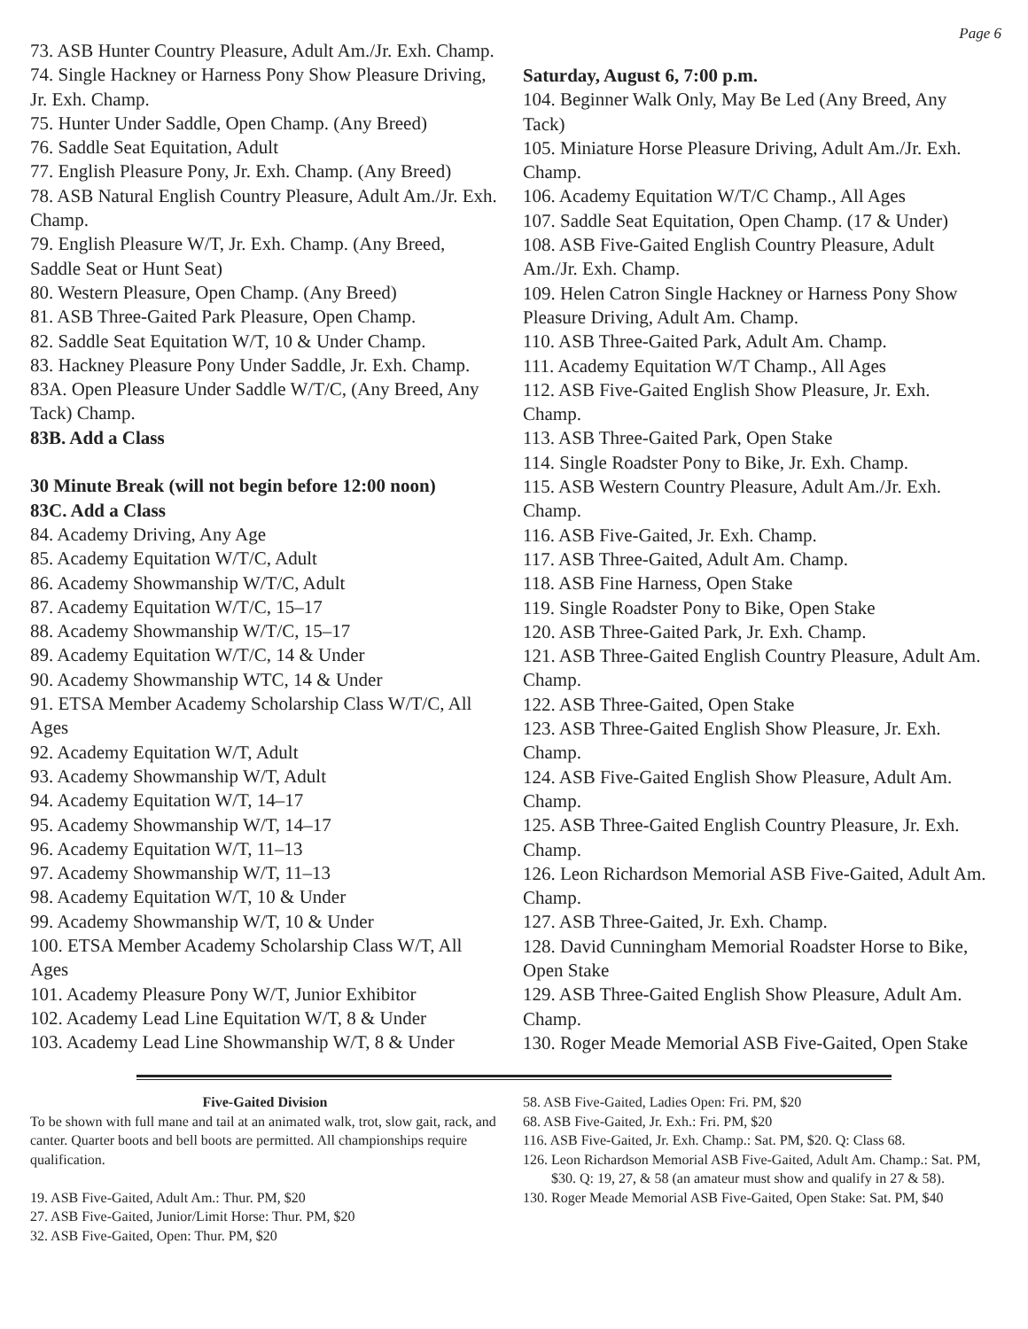Page 6
73. ASB Hunter Country Pleasure, Adult Am./Jr. Exh. Champ.
74. Single Hackney or Harness Pony Show Pleasure Driving, Jr. Exh. Champ.
75. Hunter Under Saddle, Open Champ. (Any Breed)
76. Saddle Seat Equitation, Adult
77. English Pleasure Pony, Jr. Exh. Champ. (Any Breed)
78. ASB Natural English Country Pleasure, Adult Am./Jr. Exh. Champ.
79. English Pleasure W/T, Jr. Exh. Champ. (Any Breed, Saddle Seat or Hunt Seat)
80. Western Pleasure, Open Champ. (Any Breed)
81. ASB Three-Gaited Park Pleasure, Open Champ.
82. Saddle Seat Equitation W/T, 10 & Under Champ.
83. Hackney Pleasure Pony Under Saddle, Jr. Exh. Champ.
83A. Open Pleasure Under Saddle W/T/C, (Any Breed, Any Tack) Champ.
83B. Add a Class
30 Minute Break (will not begin before 12:00 noon)
83C. Add a Class
84. Academy Driving, Any Age
85. Academy Equitation W/T/C, Adult
86. Academy Showmanship W/T/C, Adult
87. Academy Equitation W/T/C, 15–17
88. Academy Showmanship W/T/C, 15–17
89. Academy Equitation W/T/C, 14 & Under
90. Academy Showmanship WTC, 14 & Under
91. ETSA Member Academy Scholarship Class W/T/C, All Ages
92. Academy Equitation W/T, Adult
93. Academy Showmanship W/T, Adult
94. Academy Equitation W/T, 14–17
95. Academy Showmanship W/T, 14–17
96. Academy Equitation W/T, 11–13
97. Academy Showmanship W/T, 11–13
98. Academy Equitation W/T, 10 & Under
99. Academy Showmanship W/T, 10 & Under
100. ETSA Member Academy Scholarship Class W/T, All Ages
101. Academy Pleasure Pony W/T, Junior Exhibitor
102. Academy Lead Line Equitation W/T, 8 & Under
103. Academy Lead Line Showmanship W/T, 8 & Under
Saturday, August 6, 7:00 p.m.
104. Beginner Walk Only, May Be Led (Any Breed, Any Tack)
105. Miniature Horse Pleasure Driving, Adult Am./Jr. Exh. Champ.
106. Academy Equitation W/T/C Champ., All Ages
107. Saddle Seat Equitation, Open Champ. (17 & Under)
108. ASB Five-Gaited English Country Pleasure, Adult Am./Jr. Exh. Champ.
109. Helen Catron Single Hackney or Harness Pony Show Pleasure Driving, Adult Am. Champ.
110. ASB Three-Gaited Park, Adult Am. Champ.
111. Academy Equitation W/T Champ., All Ages
112. ASB Five-Gaited English Show Pleasure, Jr. Exh. Champ.
113. ASB Three-Gaited Park, Open Stake
114. Single Roadster Pony to Bike, Jr. Exh. Champ.
115. ASB Western Country Pleasure, Adult Am./Jr. Exh. Champ.
116. ASB Five-Gaited, Jr. Exh. Champ.
117. ASB Three-Gaited, Adult Am. Champ.
118. ASB Fine Harness, Open Stake
119. Single Roadster Pony to Bike, Open Stake
120. ASB Three-Gaited Park, Jr. Exh. Champ.
121. ASB Three-Gaited English Country Pleasure, Adult Am. Champ.
122. ASB Three-Gaited, Open Stake
123. ASB Three-Gaited English Show Pleasure, Jr. Exh. Champ.
124. ASB Five-Gaited English Show Pleasure, Adult Am. Champ.
125. ASB Three-Gaited English Country Pleasure, Jr. Exh. Champ.
126. Leon Richardson Memorial ASB Five-Gaited, Adult Am. Champ.
127. ASB Three-Gaited, Jr. Exh. Champ.
128. David Cunningham Memorial Roadster Horse to Bike, Open Stake
129. ASB Three-Gaited English Show Pleasure, Adult Am. Champ.
130. Roger Meade Memorial ASB Five-Gaited, Open Stake
Five-Gaited Division
To be shown with full mane and tail at an animated walk, trot, slow gait, rack, and canter. Quarter boots and bell boots are permitted. All championships require qualification.
19. ASB Five-Gaited, Adult Am.: Thur. PM, $20
27. ASB Five-Gaited, Junior/Limit Horse: Thur. PM, $20
32. ASB Five-Gaited, Open: Thur. PM, $20
58. ASB Five-Gaited, Ladies Open: Fri. PM, $20
68. ASB Five-Gaited, Jr. Exh.: Fri. PM, $20
116. ASB Five-Gaited, Jr. Exh. Champ.: Sat. PM, $20. Q: Class 68.
126. Leon Richardson Memorial ASB Five-Gaited, Adult Am. Champ.: Sat. PM, $30. Q: 19, 27, & 58 (an amateur must show and qualify in 27 & 58).
130. Roger Meade Memorial ASB Five-Gaited, Open Stake: Sat. PM, $40